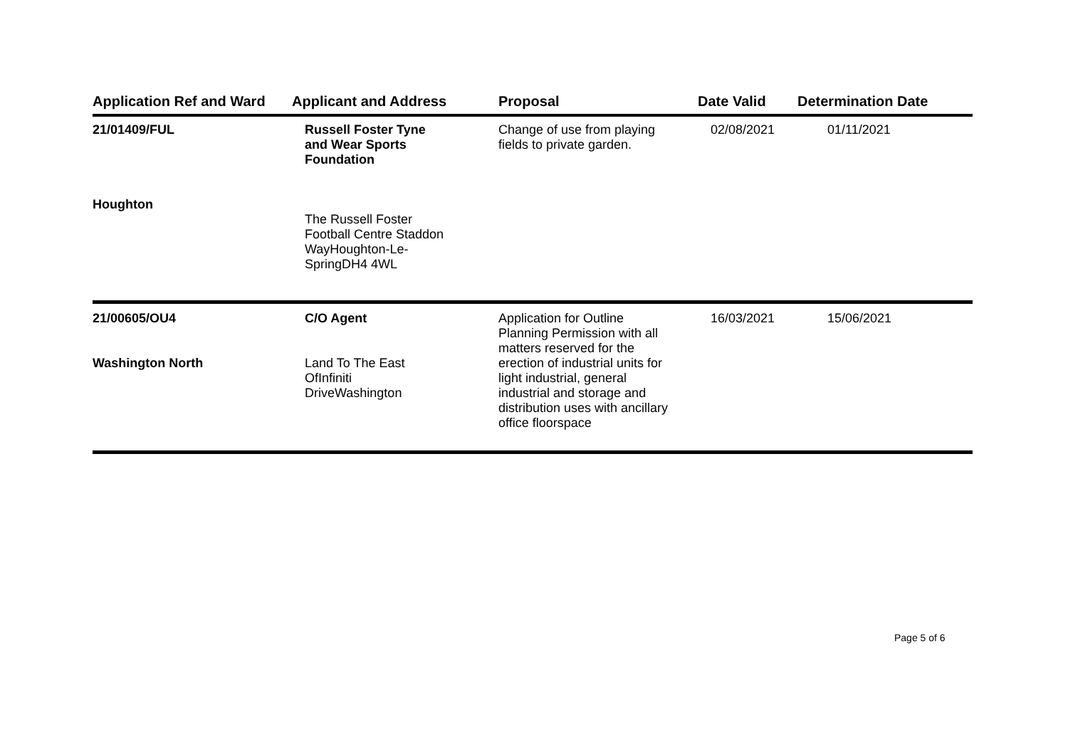| Application Ref and Ward | Applicant and Address | Proposal | Date Valid | Determination Date |
| --- | --- | --- | --- | --- |
| 21/01409/FUL Houghton | Russell Foster Tyne and Wear Sports Foundation The Russell Foster Football Centre Staddon WayHoughton-Le- SpringDH4 4WL | Change of use from playing fields to private garden. | 02/08/2021 | 01/11/2021 |
| 21/00605/OU4 Washington North | C/O Agent Land To The East OfInfiniti DriveWashington | Application for Outline Planning Permission with all matters reserved for the erection of industrial units for light industrial, general industrial and storage and distribution uses with ancillary office floorspace | 16/03/2021 | 15/06/2021 |
Page 5 of 6